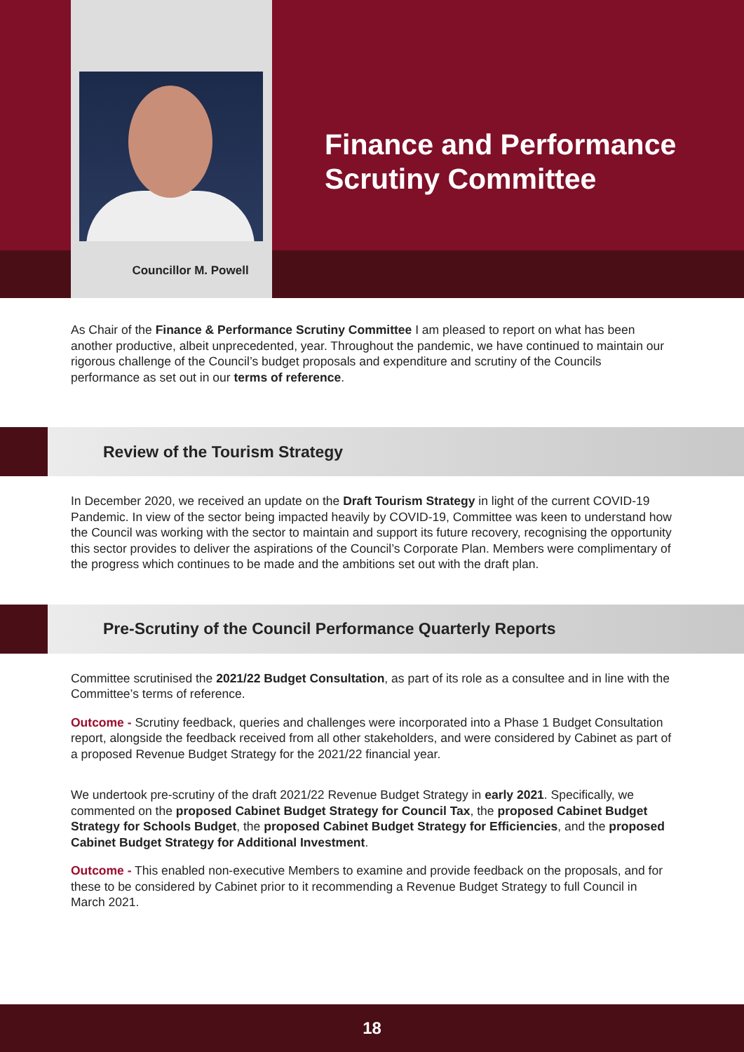Finance and Performance
Scrutiny Committee
Councillor M. Powell
As Chair of the Finance & Performance Scrutiny Committee I am pleased to report on what has been another productive, albeit unprecedented, year. Throughout the pandemic, we have continued to maintain our rigorous challenge of the Council’s budget proposals and expenditure and scrutiny of the Councils performance as set out in our terms of reference.
Review of the Tourism Strategy
In December 2020, we received an update on the Draft Tourism Strategy in light of the current COVID-19 Pandemic. In view of the sector being impacted heavily by COVID-19, Committee was keen to understand how the Council was working with the sector to maintain and support its future recovery, recognising the opportunity this sector provides to deliver the aspirations of the Council’s Corporate Plan. Members were complimentary of the progress which continues to be made and the ambitions set out with the draft plan.
Pre-Scrutiny of the Council Performance Quarterly Reports
Committee scrutinised the 2021/22 Budget Consultation, as part of its role as a consultee and in line with the Committee’s terms of reference.
Outcome - Scrutiny feedback, queries and challenges were incorporated into a Phase 1 Budget Consultation report, alongside the feedback received from all other stakeholders, and were considered by Cabinet as part of a proposed Revenue Budget Strategy for the 2021/22 financial year.
We undertook pre-scrutiny of the draft 2021/22 Revenue Budget Strategy in early 2021. Specifically, we commented on the proposed Cabinet Budget Strategy for Council Tax, the proposed Cabinet Budget Strategy for Schools Budget, the proposed Cabinet Budget Strategy for Efficiencies, and the proposed Cabinet Budget Strategy for Additional Investment.
Outcome - This enabled non-executive Members to examine and provide feedback on the proposals, and for these to be considered by Cabinet prior to it recommending a Revenue Budget Strategy to full Council in March 2021.
18